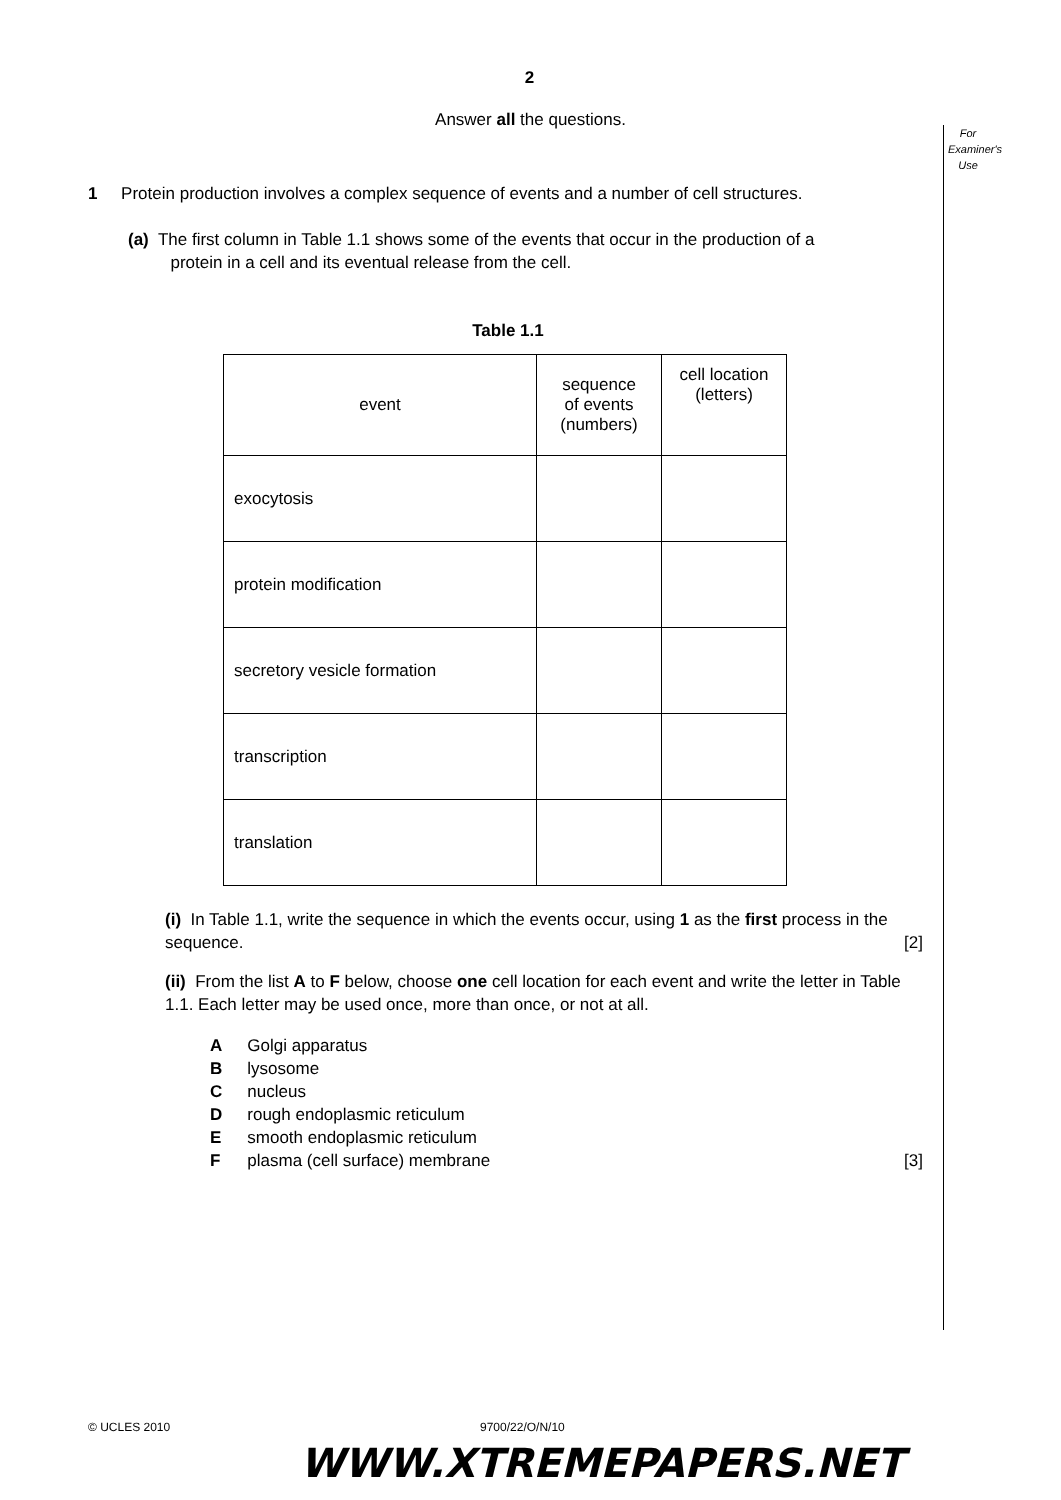2
Answer all the questions.
For Examiner's Use
1 Protein production involves a complex sequence of events and a number of cell structures.
(a) The first column in Table 1.1 shows some of the events that occur in the production of a
protein in a cell and its eventual release from the cell.
Table 1.1
| event | sequence of events (numbers) | cell location (letters) |
| exocytosis | | |
| protein modification | | |
| secretory vesicle formation | | |
| transcription | | |
| translation | | |
(i) In Table 1.1, write the sequence in which the events occur, using 1 as the first process in the sequence. [2]
(ii) From the list A to F below, choose one cell location for each event and write the letter in Table 1.1. Each letter may be used once, more than once, or not at all.
| A | Golgi apparatus |
| B | lysosome |
| C | nucleus |
| D | rough endoplasmic reticulum |
| E | smooth endoplasmic reticulum |
| F | plasma (cell surface) membrane |
[3]
© UCLES 2010 9700/22/O/N/10
WWW.XTREMEPAPERS.NET